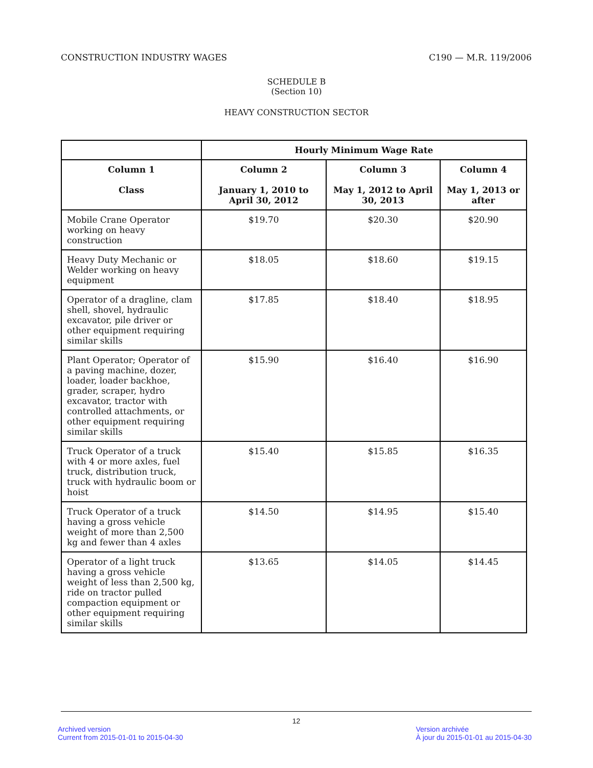CONSTRUCTION INDUSTRY WAGES C190 — M.R. 119/2006
SCHEDULE B
(Section 10)
HEAVY CONSTRUCTION SECTOR
| | Hourly Minimum Wage Rate | | |
| --- | --- | --- | --- |
| Column 1 Class | Column 2 January 1, 2010 to April 30, 2012 | Column 3 May 1, 2012 to April 30, 2013 | Column 4 May 1, 2013 or after |
| Mobile Crane Operator working on heavy construction | $19.70 | $20.30 | $20.90 |
| Heavy Duty Mechanic or Welder working on heavy equipment | $18.05 | $18.60 | $19.15 |
| Operator of a dragline, clam shell, shovel, hydraulic excavator, pile driver or other equipment requiring similar skills | $17.85 | $18.40 | $18.95 |
| Plant Operator; Operator of a paving machine, dozer, loader, loader backhoe, grader, scraper, hydro excavator, tractor with controlled attachments, or other equipment requiring similar skills | $15.90 | $16.40 | $16.90 |
| Truck Operator of a truck with 4 or more axles, fuel truck, distribution truck, truck with hydraulic boom or hoist | $15.40 | $15.85 | $16.35 |
| Truck Operator of a truck having a gross vehicle weight of more than 2,500 kg and fewer than 4 axles | $14.50 | $14.95 | $15.40 |
| Operator of a light truck having a gross vehicle weight of less than 2,500 kg, ride on tractor pulled compaction equipment or other equipment requiring similar skills | $13.65 | $14.05 | $14.45 |
12
Archived version
Current from 2015-01-01 to 2015-04-30
Version archivée
À jour du 2015-01-01 au 2015-04-30